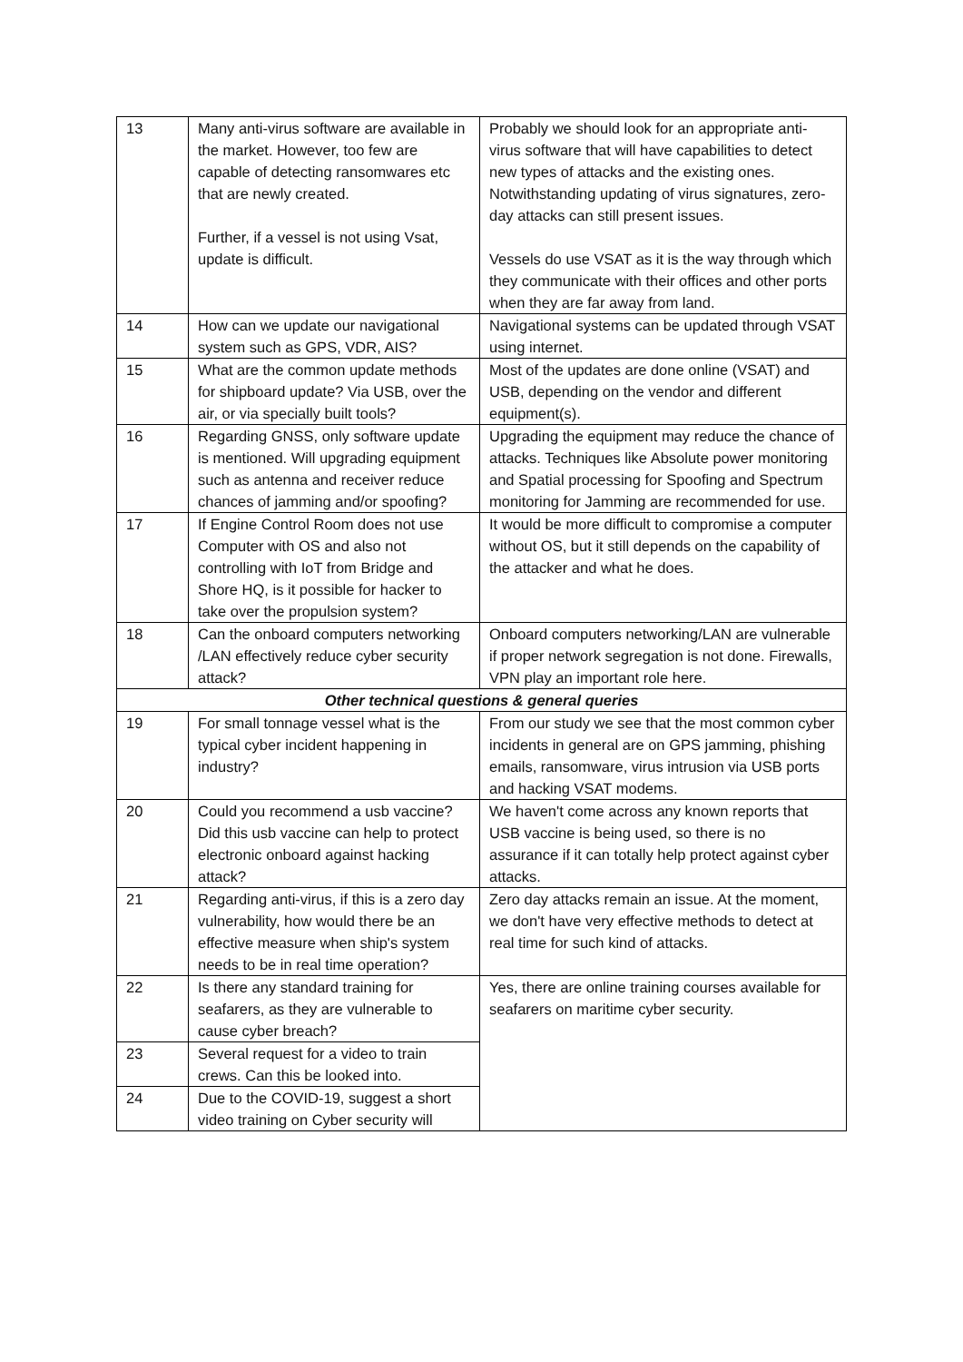| 13 | Many anti-virus software are available in the market. However, too few are capable of detecting ransomwares etc that are newly created. Further, if a vessel is not using Vsat, update is difficult. | Probably we should look for an appropriate anti-virus software that will have capabilities to detect new types of attacks and the existing ones. Notwithstanding updating of virus signatures, zero-day attacks can still present issues. Vessels do use VSAT as it is the way through which they communicate with their offices and other ports when they are far away from land. |
| 14 | How can we update our navigational system such as GPS, VDR, AIS? | Navigational systems can be updated through VSAT using internet. |
| 15 | What are the common update methods for shipboard update? Via USB, over the air, or via specially built tools? | Most of the updates are done online (VSAT) and USB, depending on the vendor and different equipment(s). |
| 16 | Regarding GNSS, only software update is mentioned. Will upgrading equipment such as antenna and receiver reduce chances of jamming and/or spoofing? | Upgrading the equipment may reduce the chance of attacks. Techniques like Absolute power monitoring and Spatial processing for Spoofing and Spectrum monitoring for Jamming are recommended for use. |
| 17 | If Engine Control Room does not use Computer with OS and also not controlling with IoT from Bridge and Shore HQ, is it possible for hacker to take over the propulsion system? | It would be more difficult to compromise a computer without OS, but it still depends on the capability of the attacker and what he does. |
| 18 | Can the onboard computers networking /LAN effectively reduce cyber security attack? | Onboard computers networking/LAN are vulnerable if proper network segregation is not done. Firewalls, VPN play an important role here. |
| Other technical questions & general queries | | |
| 19 | For small tonnage vessel what is the typical cyber incident happening in industry? | From our study we see that the most common cyber incidents in general are on GPS jamming, phishing emails, ransomware, virus intrusion via USB ports and hacking VSAT modems. |
| 20 | Could you recommend a usb vaccine? Did this usb vaccine can help to protect electronic onboard against hacking attack? | We haven't come across any known reports that USB vaccine is being used, so there is no assurance if it can totally help protect against cyber attacks. |
| 21 | Regarding anti-virus, if this is a zero day vulnerability, how would there be an effective measure when ship's system needs to be in real time operation? | Zero day attacks remain an issue. At the moment, we don't have very effective methods to detect at real time for such kind of attacks. |
| 22 | Is there any standard training for seafarers, as they are vulnerable to cause cyber breach? | Yes, there are online training courses available for seafarers on maritime cyber security. |
| 23 | Several request for a video to train crews. Can this be looked into. | |
| 24 | Due to the COVID-19, suggest a short video training on Cyber security will | |